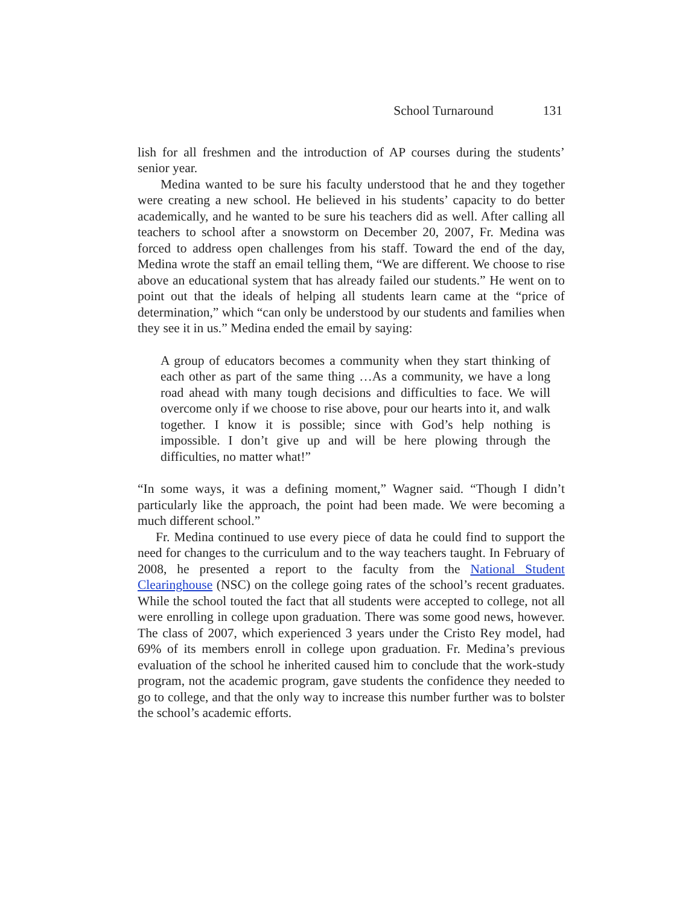School Turnaround 131
lish for all freshmen and the introduction of AP courses during the students’ senior year.
Medina wanted to be sure his faculty understood that he and they together were creating a new school. He believed in his students’ capacity to do better academically, and he wanted to be sure his teachers did as well. After calling all teachers to school after a snowstorm on December 20, 2007, Fr. Medina was forced to address open challenges from his staff. Toward the end of the day, Medina wrote the staff an email telling them, “We are different. We choose to rise above an educational system that has already failed our students.” He went on to point out that the ideals of helping all students learn came at the “price of determination,” which “can only be understood by our students and families when they see it in us.” Medina ended the email by saying:
A group of educators becomes a community when they start thinking of each other as part of the same thing …As a community, we have a long road ahead with many tough decisions and difficulties to face. We will overcome only if we choose to rise above, pour our hearts into it, and walk together. I know it is possible; since with God’s help nothing is impossible. I don’t give up and will be here plowing through the difficulties, no matter what!”
“In some ways, it was a defining moment,” Wagner said. “Though I didn’t particularly like the approach, the point had been made. We were becoming a much different school.”
Fr. Medina continued to use every piece of data he could find to support the need for changes to the curriculum and to the way teachers taught. In February of 2008, he presented a report to the faculty from the National Student Clearinghouse (NSC) on the college going rates of the school’s recent graduates. While the school touted the fact that all students were accepted to college, not all were enrolling in college upon graduation. There was some good news, however. The class of 2007, which experienced 3 years under the Cristo Rey model, had 69% of its members enroll in college upon graduation. Fr. Medina’s previous evaluation of the school he inherited caused him to conclude that the work-study program, not the academic program, gave students the confidence they needed to go to college, and that the only way to increase this number further was to bolster the school’s academic efforts.